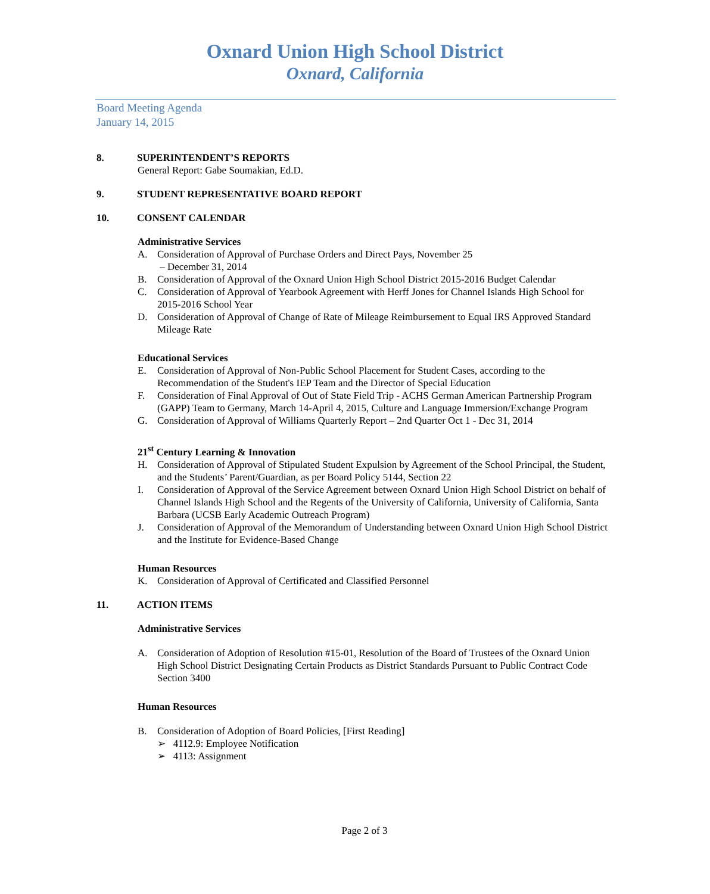Oxnard Union High School District
Oxnard, California
Board Meeting Agenda
January 14, 2015
8. SUPERINTENDENT’S REPORTS
General Report: Gabe Soumakian, Ed.D.
9. STUDENT REPRESENTATIVE BOARD REPORT
10. CONSENT CALENDAR
Administrative Services
A. Consideration of Approval of Purchase Orders and Direct Pays, November 25
– December 31, 2014
B. Consideration of Approval of the Oxnard Union High School District 2015-2016 Budget Calendar
C. Consideration of Approval of Yearbook Agreement with Herff Jones for Channel Islands High School for 2015-2016 School Year
D. Consideration of Approval of Change of Rate of Mileage Reimbursement to Equal IRS Approved Standard Mileage Rate
Educational Services
E. Consideration of Approval of Non-Public School Placement for Student Cases, according to the Recommendation of the Student's IEP Team and the Director of Special Education
F. Consideration of Final Approval of Out of State Field Trip - ACHS German American Partnership Program (GAPP) Team to Germany, March 14-April 4, 2015, Culture and Language Immersion/Exchange Program
G. Consideration of Approval of Williams Quarterly Report – 2nd Quarter Oct 1 - Dec 31, 2014
21<sup>st</sup> Century Learning & Innovation
H. Consideration of Approval of Stipulated Student Expulsion by Agreement of the School Principal, the Student, and the Students’ Parent/Guardian, as per Board Policy 5144, Section 22
I. Consideration of Approval of the Service Agreement between Oxnard Union High School District on behalf of Channel Islands High School and the Regents of the University of California, University of California, Santa Barbara (UCSB Early Academic Outreach Program)
J. Consideration of Approval of the Memorandum of Understanding between Oxnard Union High School District and the Institute for Evidence-Based Change
Human Resources
K. Consideration of Approval of Certificated and Classified Personnel
11. ACTION ITEMS
Administrative Services
A. Consideration of Adoption of Resolution #15-01, Resolution of the Board of Trustees of the Oxnard Union High School District Designating Certain Products as District Standards Pursuant to Public Contract Code Section 3400
Human Resources
B. Consideration of Adoption of Board Policies, [First Reading]
➢ 4112.9: Employee Notification
➢ 4113: Assignment
Page 2 of 3